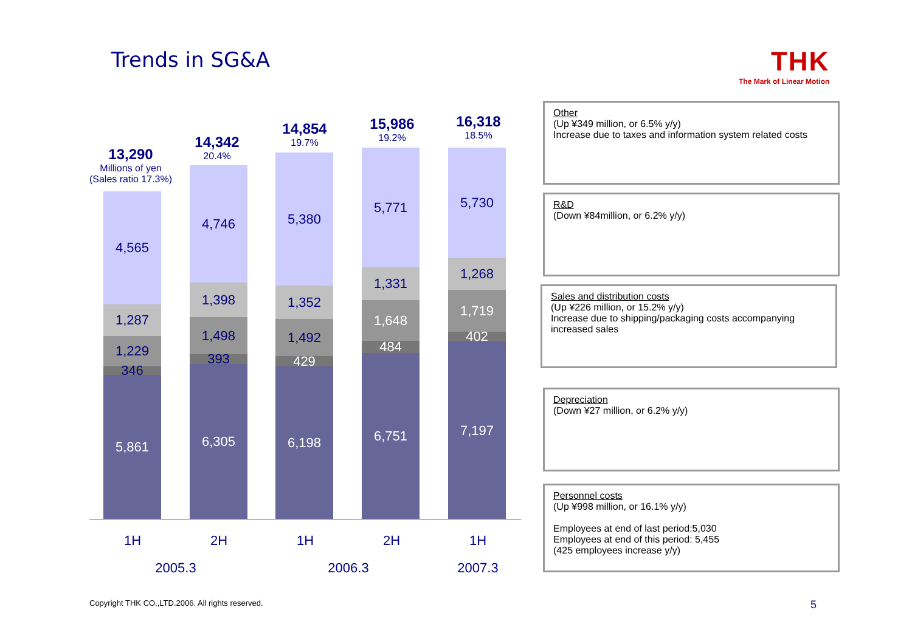Trends in SG&A THK
The Mark of Linear Motion
13,290
Millions of yen
(Sales ratio 17.3%)
14,342
20.4%
14,854
19.7%
15,986
19.2%
16,318
18.5%
4,565
1,287
1,229
346
5,861
4,746
1,398
1,498
393
6,305
5,380
1,352
1,492
429
6,198
5,771
1,331
1,648
484
6,751
5,730
1,268
1,719
402
7,197
1H
2H
1H
2H
1H
2005.3 2006.3 2007.3
Other
(Up ¥349 million, or 6.5% y/y)
Increase due to taxes and information system related costs
R&D
(Down ¥84million, or 6.2% y/y)
Sales and distribution costs
(Up ¥226 million, or 15.2% y/y)
Increase due to shipping/packaging costs accompanying increased sales
Depreciation
(Down ¥27 million, or 6.2% y/y)
Personnel costs
(Up ¥998 million, or 16.1% y/y)
Employees at end of last period:5,030
Employees at end of this period: 5,455
(425 employees increase y/y)
Copyright THK CO.,LTD.2006. All rights reserved.
5